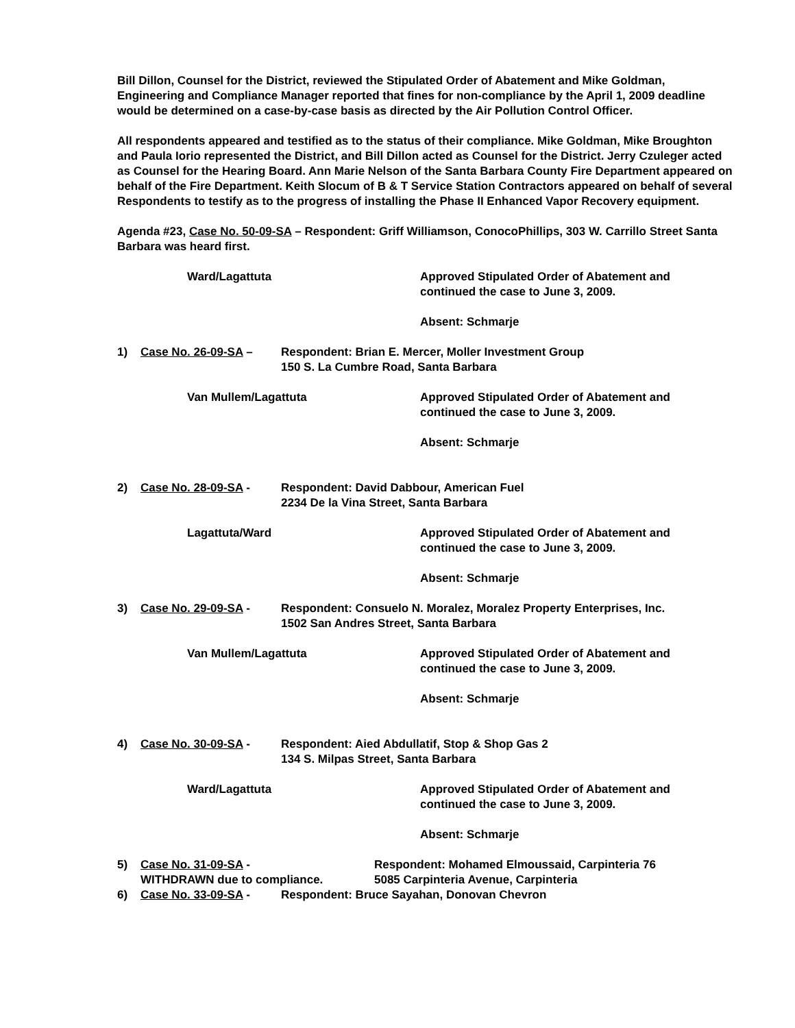Bill Dillon, Counsel for the District, reviewed the Stipulated Order of Abatement and Mike Goldman, Engineering and Compliance Manager reported that fines for non-compliance by the April 1, 2009 deadline would be determined on a case-by-case basis as directed by the Air Pollution Control Officer.
All respondents appeared and testified as to the status of their compliance. Mike Goldman, Mike Broughton and Paula Iorio represented the District, and Bill Dillon acted as Counsel for the District. Jerry Czuleger acted as Counsel for the Hearing Board. Ann Marie Nelson of the Santa Barbara County Fire Department appeared on behalf of the Fire Department. Keith Slocum of B & T Service Station Contractors appeared on behalf of several Respondents to testify as to the progress of installing the Phase II Enhanced Vapor Recovery equipment.
Agenda #23, Case No. 50-09-SA – Respondent: Griff Williamson, ConocoPhillips, 303 W. Carrillo Street Santa Barbara was heard first.
Ward/Lagattuta Approved Stipulated Order of Abatement and
continued the case to June 3, 2009.
Absent: Schmarje
1) Case No. 26-09-SA – Respondent: Brian E. Mercer, Moller Investment Group
150 S. La Cumbre Road, Santa Barbara
Van Mullem/Lagattuta Approved Stipulated Order of Abatement and
continued the case to June 3, 2009.
Absent: Schmarje
2) Case No. 28-09-SA - Respondent: David Dabbour, American Fuel
2234 De la Vina Street, Santa Barbara
Lagattuta/Ward Approved Stipulated Order of Abatement and
continued the case to June 3, 2009.
Absent: Schmarje
3) Case No. 29-09-SA - Respondent: Consuelo N. Moralez, Moralez Property Enterprises, Inc.
1502 San Andres Street, Santa Barbara
Van Mullem/Lagattuta Approved Stipulated Order of Abatement and
continued the case to June 3, 2009.
Absent: Schmarje
4) Case No. 30-09-SA - Respondent: Aied Abdullatif, Stop & Shop Gas 2
134 S. Milpas Street, Santa Barbara
Ward/Lagattuta Approved Stipulated Order of Abatement and
continued the case to June 3, 2009.
Absent: Schmarje
5) Case No. 31-09-SA -
WITHDRAWN due to compliance.
Respondent: Mohamed Elmoussaid, Carpinteria 76
5085 Carpinteria Avenue, Carpinteria
6) Case No. 33-09-SA - Respondent: Bruce Sayahan, Donovan Chevron